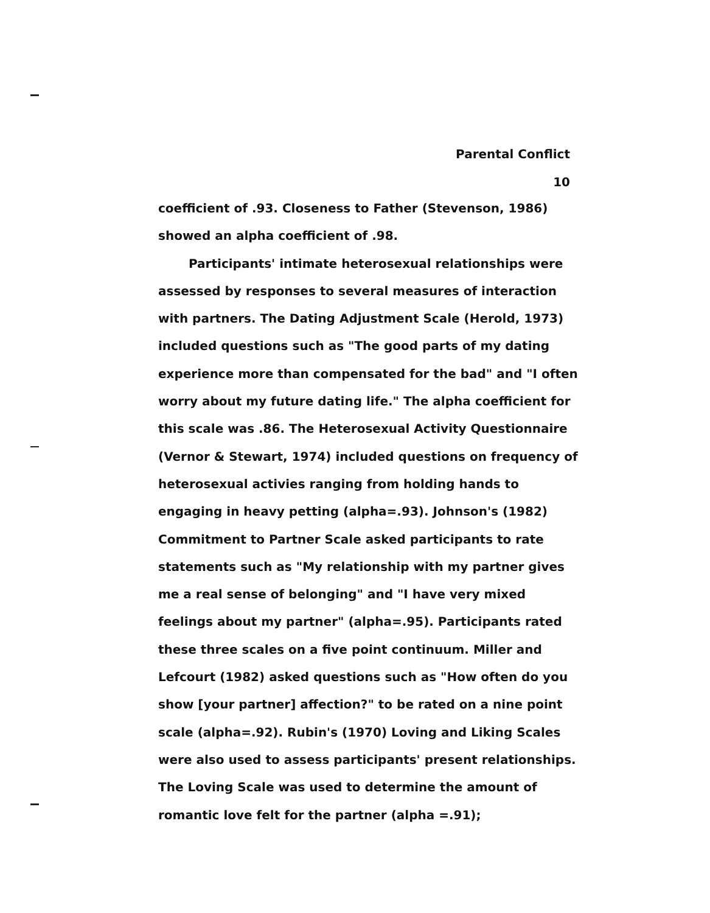Parental Conflict
10
coefficient of .93. Closeness to Father (Stevenson, 1986) showed an alpha coefficient of .98.
Participants' intimate heterosexual relationships were assessed by responses to several measures of interaction with partners. The Dating Adjustment Scale (Herold, 1973) included questions such as "The good parts of my dating experience more than compensated for the bad" and "I often worry about my future dating life." The alpha coefficient for this scale was .86. The Heterosexual Activity Questionnaire (Vernor & Stewart, 1974) included questions on frequency of heterosexual activies ranging from holding hands to engaging in heavy petting (alpha=.93). Johnson's (1982) Commitment to Partner Scale asked participants to rate statements such as "My relationship with my partner gives me a real sense of belonging" and "I have very mixed feelings about my partner" (alpha=.95). Participants rated these three scales on a five point continuum. Miller and Lefcourt (1982) asked questions such as "How often do you show [your partner] affection?" to be rated on a nine point scale (alpha=.92). Rubin's (1970) Loving and Liking Scales were also used to assess participants' present relationships. The Loving Scale was used to determine the amount of romantic love felt for the partner (alpha =.91);